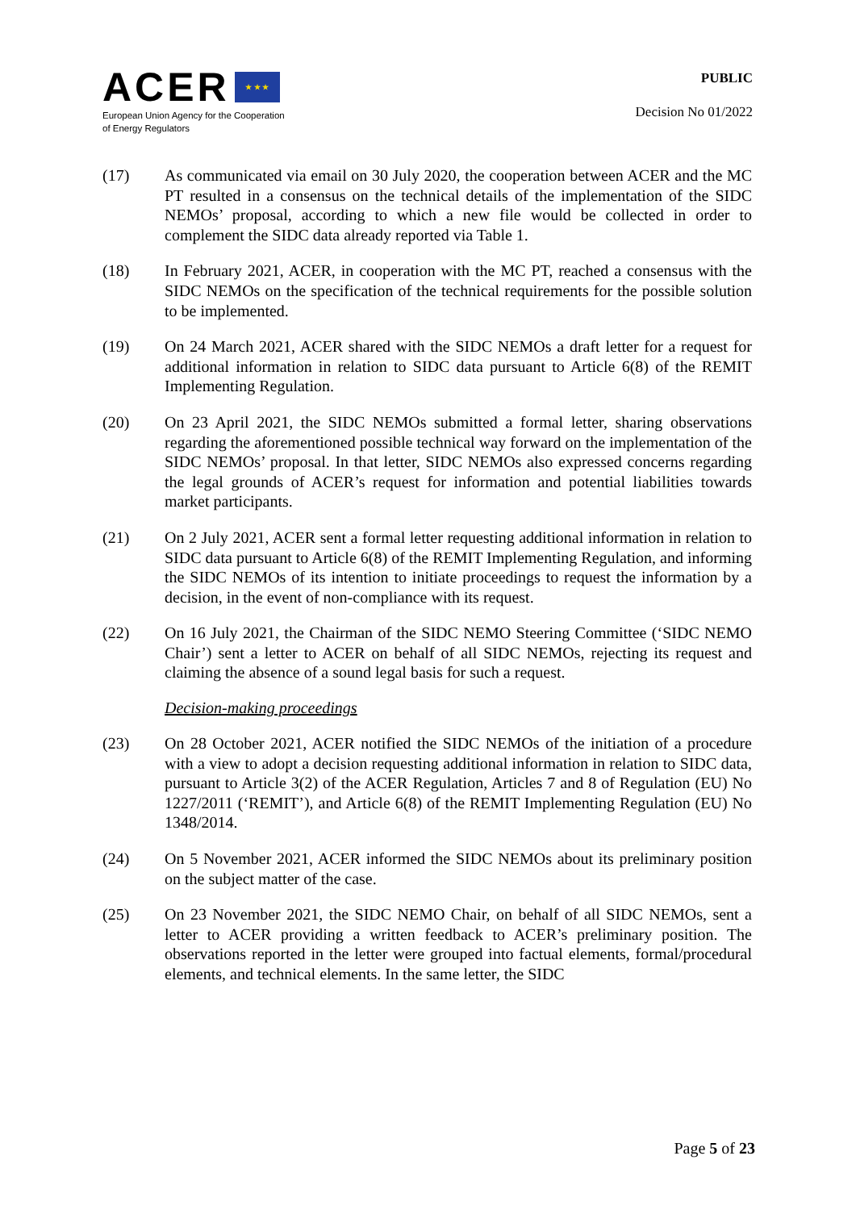ACER ★ ★ ★
European Union Agency for the Cooperation
of Energy Regulators
PUBLIC
Decision No 01/2022
(17) As communicated via email on 30 July 2020, the cooperation between ACER and the MC PT resulted in a consensus on the technical details of the implementation of the SIDC NEMOs’ proposal, according to which a new file would be collected in order to complement the SIDC data already reported via Table 1.
(18) In February 2021, ACER, in cooperation with the MC PT, reached a consensus with the SIDC NEMOs on the specification of the technical requirements for the possible solution to be implemented.
(19) On 24 March 2021, ACER shared with the SIDC NEMOs a draft letter for a request for additional information in relation to SIDC data pursuant to Article 6(8) of the REMIT Implementing Regulation.
(20) On 23 April 2021, the SIDC NEMOs submitted a formal letter, sharing observations regarding the aforementioned possible technical way forward on the implementation of the SIDC NEMOs’ proposal. In that letter, SIDC NEMOs also expressed concerns regarding the legal grounds of ACER’s request for information and potential liabilities towards market participants.
(21) On 2 July 2021, ACER sent a formal letter requesting additional information in relation to SIDC data pursuant to Article 6(8) of the REMIT Implementing Regulation, and informing the SIDC NEMOs of its intention to initiate proceedings to request the information by a decision, in the event of non-compliance with its request.
(22) On 16 July 2021, the Chairman of the SIDC NEMO Steering Committee (‘SIDC NEMO Chair’) sent a letter to ACER on behalf of all SIDC NEMOs, rejecting its request and claiming the absence of a sound legal basis for such a request.
Decision-making proceedings
(23) On 28 October 2021, ACER notified the SIDC NEMOs of the initiation of a procedure with a view to adopt a decision requesting additional information in relation to SIDC data, pursuant to Article 3(2) of the ACER Regulation, Articles 7 and 8 of Regulation (EU) No 1227/2011 (‘REMIT’), and Article 6(8) of the REMIT Implementing Regulation (EU) No 1348/2014.
(24) On 5 November 2021, ACER informed the SIDC NEMOs about its preliminary position on the subject matter of the case.
(25) On 23 November 2021, the SIDC NEMO Chair, on behalf of all SIDC NEMOs, sent a letter to ACER providing a written feedback to ACER’s preliminary position. The observations reported in the letter were grouped into factual elements, formal/procedural elements, and technical elements. In the same letter, the SIDC
Page 5 of 23